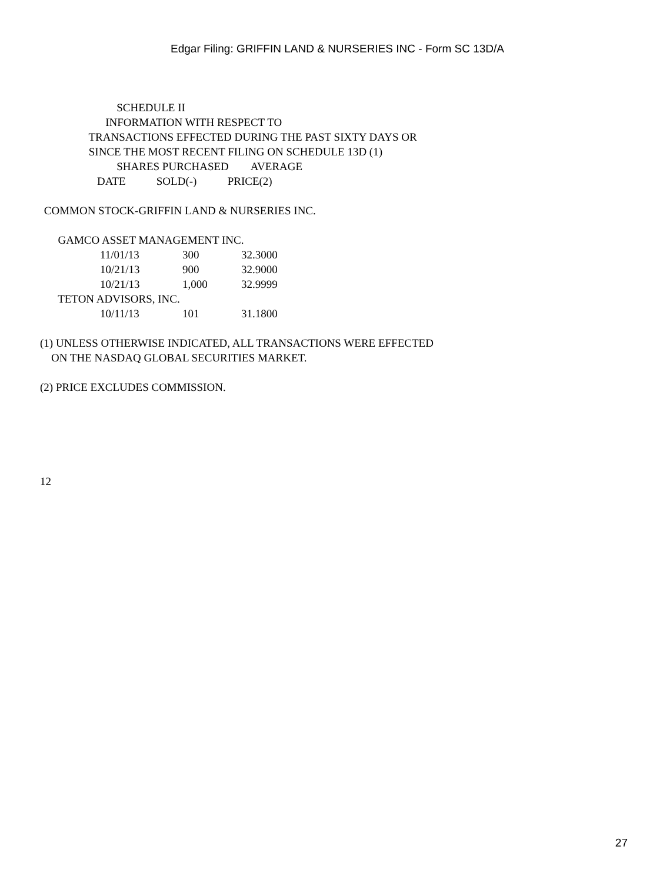Edgar Filing: GRIFFIN LAND & NURSERIES INC - Form SC 13D/A
SCHEDULE II INFORMATION WITH RESPECT TO TRANSACTIONS EFFECTED DURING THE PAST SIXTY DAYS OR SINCE THE MOST RECENT FILING ON SCHEDULE 13D (1) SHARES PURCHASED AVERAGE DATE SOLD(-) PRICE(2)
COMMON STOCK-GRIFFIN LAND & NURSERIES INC.
GAMCO ASSET MANAGEMENT INC.
| 11/01/13 | 300 | 32.3000 |
| 10/21/13 | 900 | 32.9000 |
| 10/21/13 | 1,000 | 32.9999 |
TETON ADVISORS, INC.
| 10/11/13 | 101 | 31.1800 |
(1) UNLESS OTHERWISE INDICATED, ALL TRANSACTIONS WERE EFFECTED ON THE NASDAQ GLOBAL SECURITIES MARKET.
(2) PRICE EXCLUDES COMMISSION.
12
27